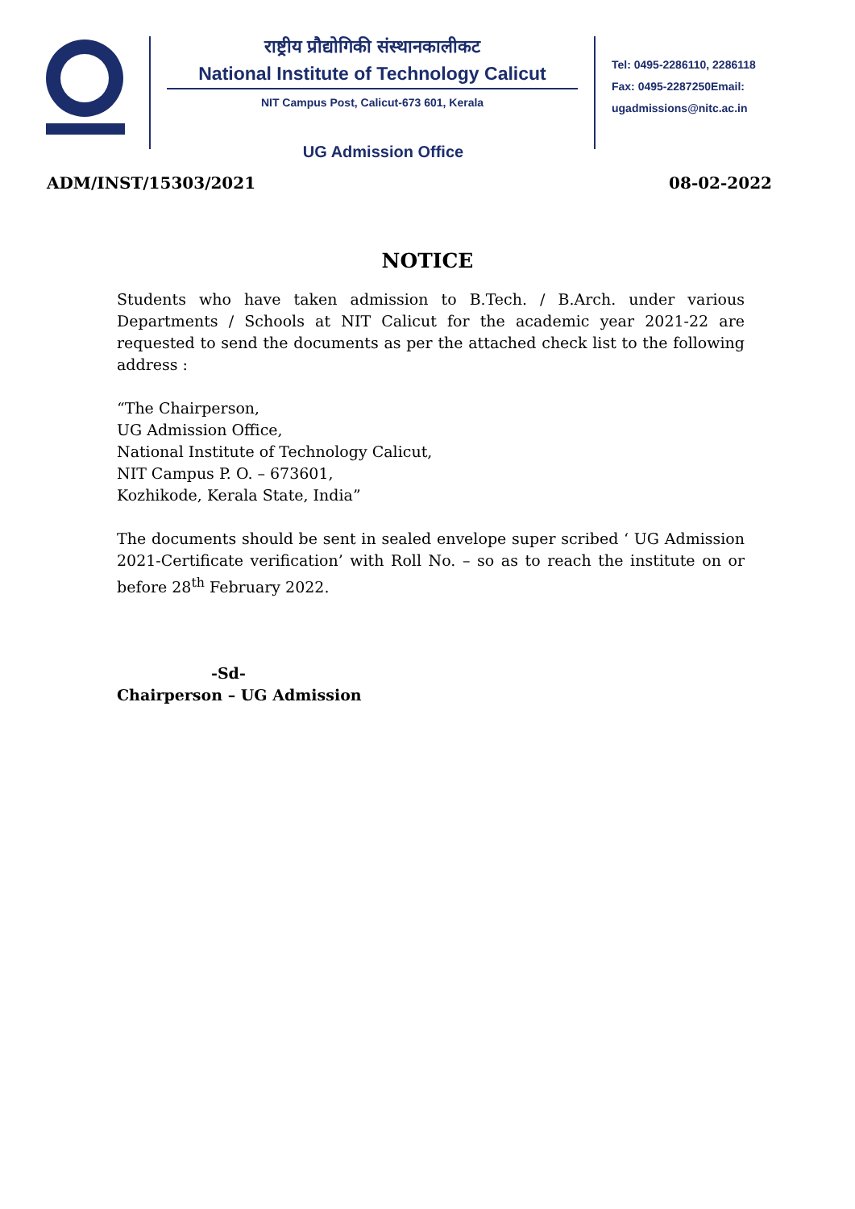राष्ट्रीय प्रौद्योगिकी संस्थानकालीकट
National Institute of Technology Calicut
NIT Campus Post, Calicut-673 601, Kerala
Tel: 0495-2286110, 2286118
Fax: 0495-2287250Email:
ugadmissions@nitc.ac.in
UG Admission Office
ADM/INST/15303/2021 08-02-2022
NOTICE
Students who have taken admission to B.Tech. / B.Arch. under various Departments / Schools at NIT Calicut for the academic year 2021-22 are requested to send the documents as per the attached check list to the following address :
“The Chairperson,
UG Admission Office,
National Institute of Technology Calicut,
NIT Campus P. O. – 673601,
Kozhikode, Kerala State, India”
The documents should be sent in sealed envelope super scribed ‘ UG Admission 2021-Certificate verification’ with Roll No. – so as to reach the institute on or before 28<sup>th</sup> February 2022.
-Sd-
Chairperson – UG Admission